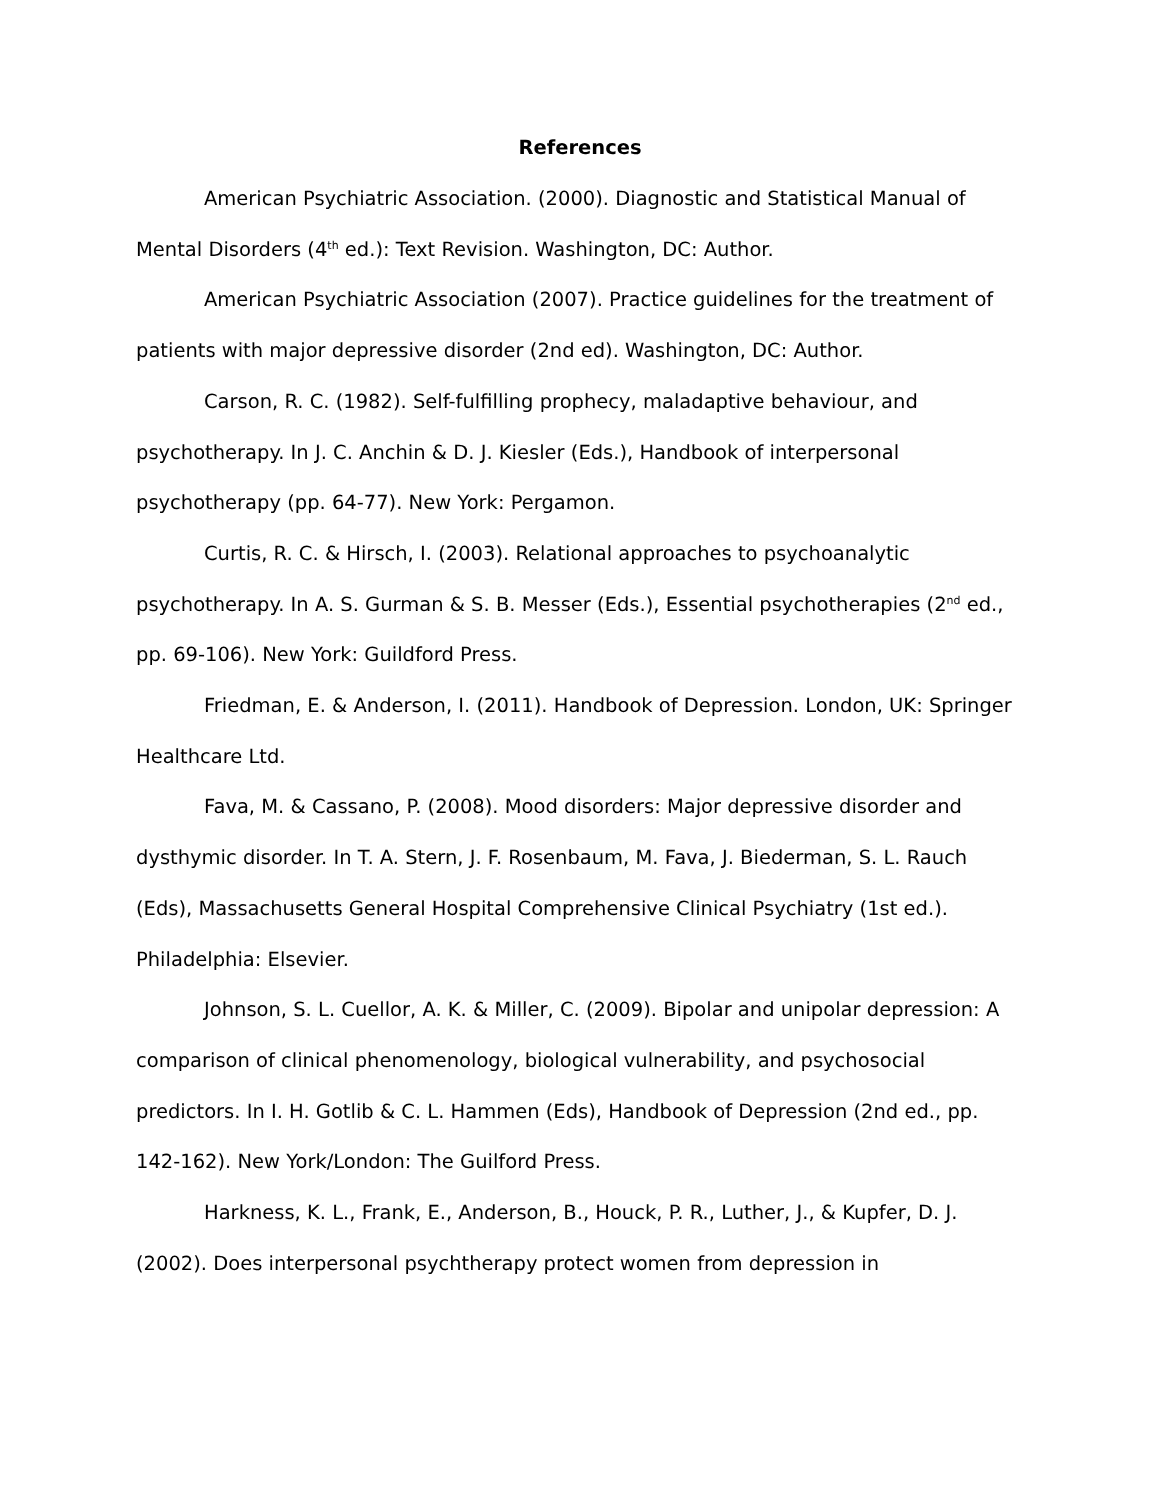References
American Psychiatric Association. (2000). Diagnostic and Statistical Manual of Mental Disorders (4<sup>th</sup> ed.): Text Revision. Washington, DC: Author.
American Psychiatric Association (2007). Practice guidelines for the treatment of patients with major depressive disorder (2nd ed). Washington, DC: Author.
Carson, R. C. (1982). Self-fulfilling prophecy, maladaptive behaviour, and psychotherapy. In J. C. Anchin & D. J. Kiesler (Eds.), Handbook of interpersonal psychotherapy (pp. 64-77). New York: Pergamon.
Curtis, R. C. & Hirsch, I. (2003). Relational approaches to psychoanalytic psychotherapy. In A. S. Gurman & S. B. Messer (Eds.), Essential psychotherapies (2<sup>nd</sup> ed., pp. 69-106). New York: Guildford Press.
Friedman, E. & Anderson, I. (2011). Handbook of Depression. London, UK: Springer Healthcare Ltd.
Fava, M. & Cassano, P. (2008). Mood disorders: Major depressive disorder and dysthymic disorder. In T. A. Stern, J. F. Rosenbaum, M. Fava, J. Biederman, S. L. Rauch (Eds), Massachusetts General Hospital Comprehensive Clinical Psychiatry (1st ed.). Philadelphia: Elsevier.
Johnson, S. L. Cuellor, A. K. & Miller, C. (2009). Bipolar and unipolar depression: A comparison of clinical phenomenology, biological vulnerability, and psychosocial predictors. In I. H. Gotlib & C. L. Hammen (Eds), Handbook of Depression (2nd ed., pp. 142-162). New York/London: The Guilford Press.
Harkness, K. L., Frank, E., Anderson, B., Houck, P. R., Luther, J., & Kupfer, D. J. (2002). Does interpersonal psychtherapy protect women from depression in